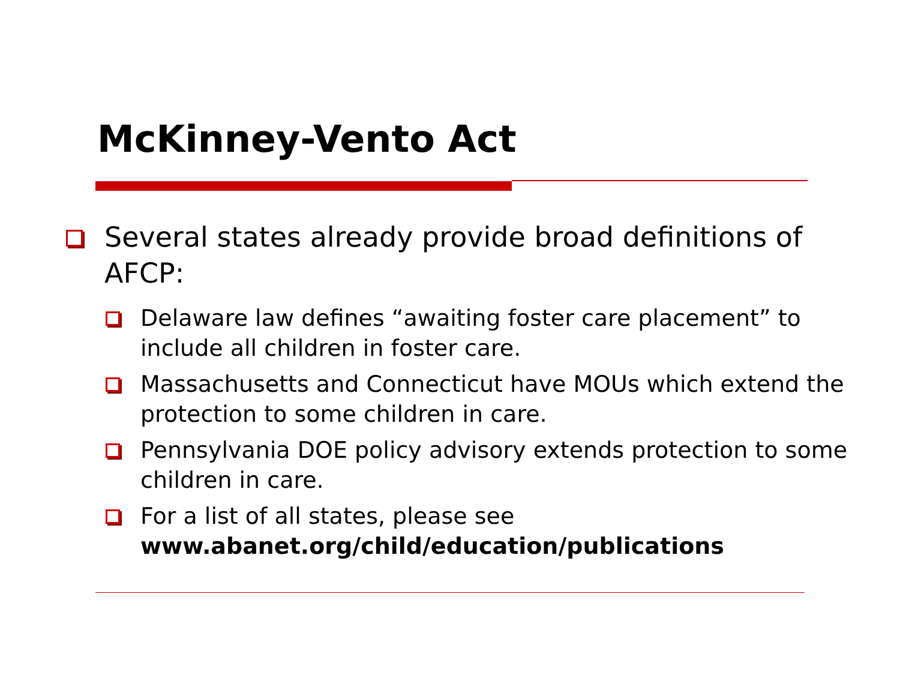McKinney-Vento Act
Several states already provide broad definitions of AFCP:
Delaware law defines “awaiting foster care placement” to include all children in foster care.
Massachusetts and Connecticut have MOUs which extend the protection to some children in care.
Pennsylvania DOE policy advisory extends protection to some children in care.
For a list of all states, please see www.abanet.org/child/education/publications